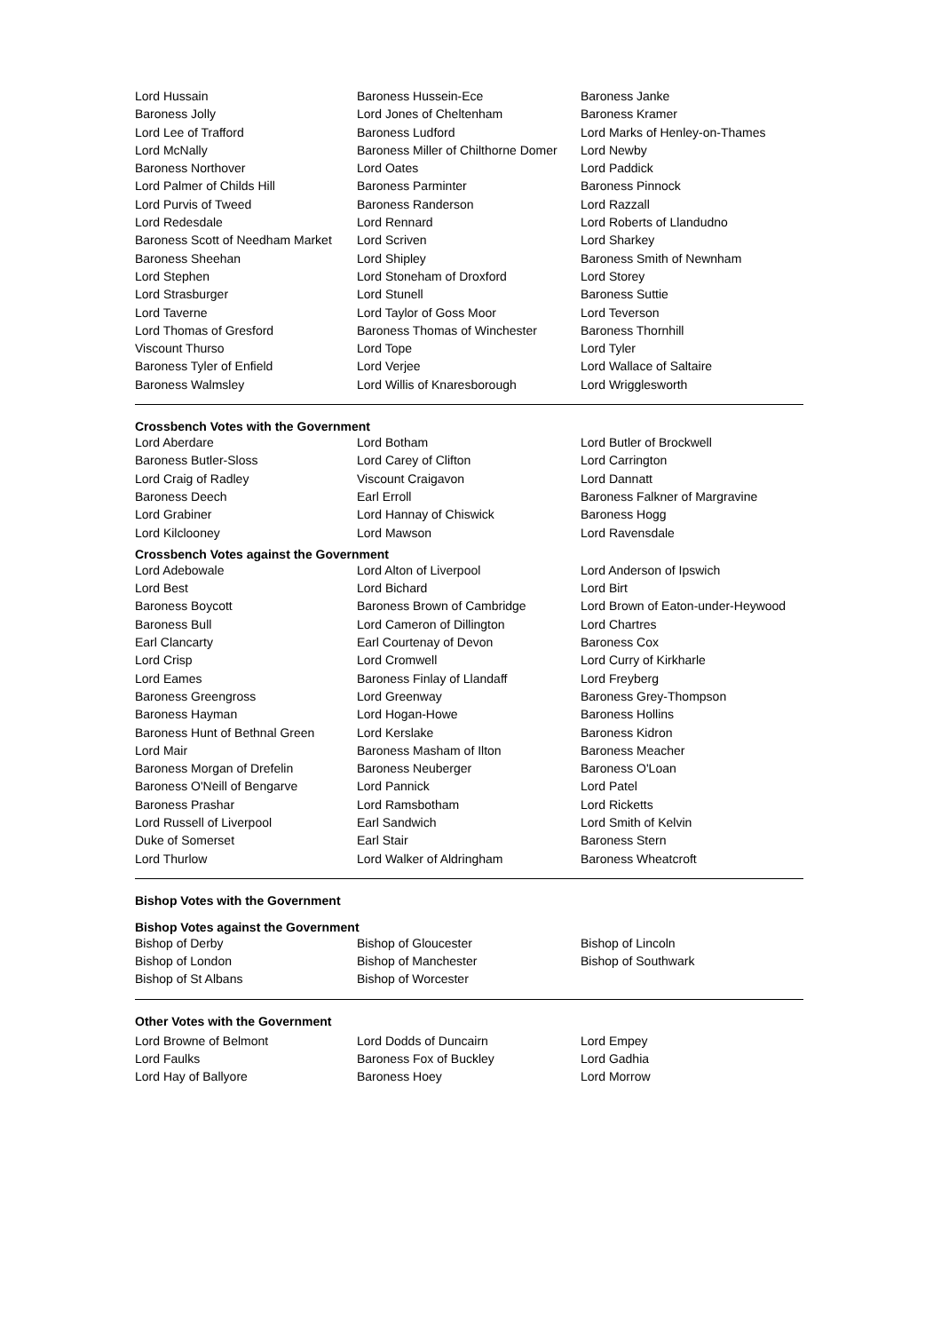| Lord Hussain | Baroness Hussein-Ece | Baroness Janke |
| Baroness Jolly | Lord Jones of Cheltenham | Baroness Kramer |
| Lord Lee of Trafford | Baroness Ludford | Lord Marks of Henley-on-Thames |
| Lord McNally | Baroness Miller of Chilthorne Domer | Lord Newby |
| Baroness Northover | Lord Oates | Lord Paddick |
| Lord Palmer of Childs Hill | Baroness Parminter | Baroness Pinnock |
| Lord Purvis of Tweed | Baroness Randerson | Lord Razzall |
| Lord Redesdale | Lord Rennard | Lord Roberts of Llandudno |
| Baroness Scott of Needham Market | Lord Scriven | Lord Sharkey |
| Baroness Sheehan | Lord Shipley | Baroness Smith of Newnham |
| Lord Stephen | Lord Stoneham of Droxford | Lord Storey |
| Lord Strasburger | Lord Stunell | Baroness Suttie |
| Lord Taverne | Lord Taylor of Goss Moor | Lord Teverson |
| Lord Thomas of Gresford | Baroness Thomas of Winchester | Baroness Thornhill |
| Viscount Thurso | Lord Tope | Lord Tyler |
| Baroness Tyler of Enfield | Lord Verjee | Lord Wallace of Saltaire |
| Baroness Walmsley | Lord Willis of Knaresborough | Lord Wrigglesworth |
Crossbench Votes with the Government
| Lord Aberdare | Lord Botham | Lord Butler of Brockwell |
| Baroness Butler-Sloss | Lord Carey of Clifton | Lord Carrington |
| Lord Craig of Radley | Viscount Craigavon | Lord Dannatt |
| Baroness Deech | Earl Erroll | Baroness Falkner of Margravine |
| Lord Grabiner | Lord Hannay of Chiswick | Baroness Hogg |
| Lord Kilclooney | Lord Mawson | Lord Ravensdale |
Crossbench Votes against the Government
| Lord Adebowale | Lord Alton of Liverpool | Lord Anderson of Ipswich |
| Lord Best | Lord Bichard | Lord Birt |
| Baroness Boycott | Baroness Brown of Cambridge | Lord Brown of Eaton-under-Heywood |
| Baroness Bull | Lord Cameron of Dillington | Lord Chartres |
| Earl Clancarty | Earl Courtenay of Devon | Baroness Cox |
| Lord Crisp | Lord Cromwell | Lord Curry of Kirkharle |
| Lord Eames | Baroness Finlay of Llandaff | Lord Freyberg |
| Baroness Greengross | Lord Greenway | Baroness Grey-Thompson |
| Baroness Hayman | Lord Hogan-Howe | Baroness Hollins |
| Baroness Hunt of Bethnal Green | Lord Kerslake | Baroness Kidron |
| Lord Mair | Baroness Masham of Ilton | Baroness Meacher |
| Baroness Morgan of Drefelin | Baroness Neuberger | Baroness O'Loan |
| Baroness O'Neill of Bengarve | Lord Pannick | Lord Patel |
| Baroness Prashar | Lord Ramsbotham | Lord Ricketts |
| Lord Russell of Liverpool | Earl Sandwich | Lord Smith of Kelvin |
| Duke of Somerset | Earl Stair | Baroness Stern |
| Lord Thurlow | Lord Walker of Aldringham | Baroness Wheatcroft |
Bishop Votes with the Government
Bishop Votes against the Government
| Bishop of Derby | Bishop of Gloucester | Bishop of Lincoln |
| Bishop of London | Bishop of Manchester | Bishop of Southwark |
| Bishop of St Albans | Bishop of Worcester | |
Other Votes with the Government
| Lord Browne of Belmont | Lord Dodds of Duncairn | Lord Empey |
| Lord Faulks | Baroness Fox of Buckley | Lord Gadhia |
| Lord Hay of Ballyore | Baroness Hoey | Lord Morrow |